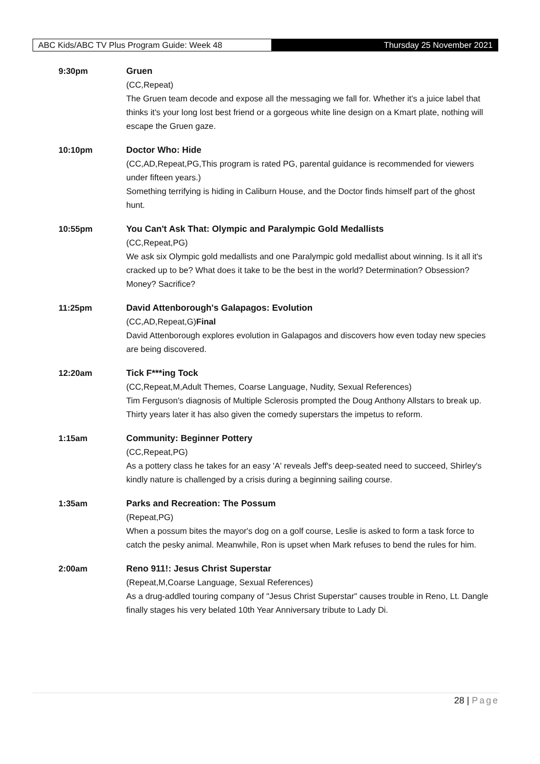ABC Kids/ABC TV Plus Program Guide: Week 48 Thursday 25 November 2021
9:30pm Gruen
(CC,Repeat)
The Gruen team decode and expose all the messaging we fall for. Whether it's a juice label that thinks it's your long lost best friend or a gorgeous white line design on a Kmart plate, nothing will escape the Gruen gaze.
10:10pm Doctor Who: Hide
(CC,AD,Repeat,PG,This program is rated PG, parental guidance is recommended for viewers under fifteen years.)
Something terrifying is hiding in Caliburn House, and the Doctor finds himself part of the ghost hunt.
10:55pm You Can't Ask That: Olympic and Paralympic Gold Medallists
(CC,Repeat,PG)
We ask six Olympic gold medallists and one Paralympic gold medallist about winning. Is it all it's cracked up to be? What does it take to be the best in the world? Determination? Obsession? Money? Sacrifice?
11:25pm David Attenborough's Galapagos: Evolution
(CC,AD,Repeat,G)Final
David Attenborough explores evolution in Galapagos and discovers how even today new species are being discovered.
12:20am Tick F***ing Tock
(CC,Repeat,M,Adult Themes, Coarse Language, Nudity, Sexual References)
Tim Ferguson's diagnosis of Multiple Sclerosis prompted the Doug Anthony Allstars to break up. Thirty years later it has also given the comedy superstars the impetus to reform.
1:15am Community: Beginner Pottery
(CC,Repeat,PG)
As a pottery class he takes for an easy 'A' reveals Jeff's deep-seated need to succeed, Shirley's kindly nature is challenged by a crisis during a beginning sailing course.
1:35am Parks and Recreation: The Possum
(Repeat,PG)
When a possum bites the mayor's dog on a golf course, Leslie is asked to form a task force to catch the pesky animal. Meanwhile, Ron is upset when Mark refuses to bend the rules for him.
2:00am Reno 911!: Jesus Christ Superstar
(Repeat,M,Coarse Language, Sexual References)
As a drug-addled touring company of "Jesus Christ Superstar" causes trouble in Reno, Lt. Dangle finally stages his very belated 10th Year Anniversary tribute to Lady Di.
28 | Page